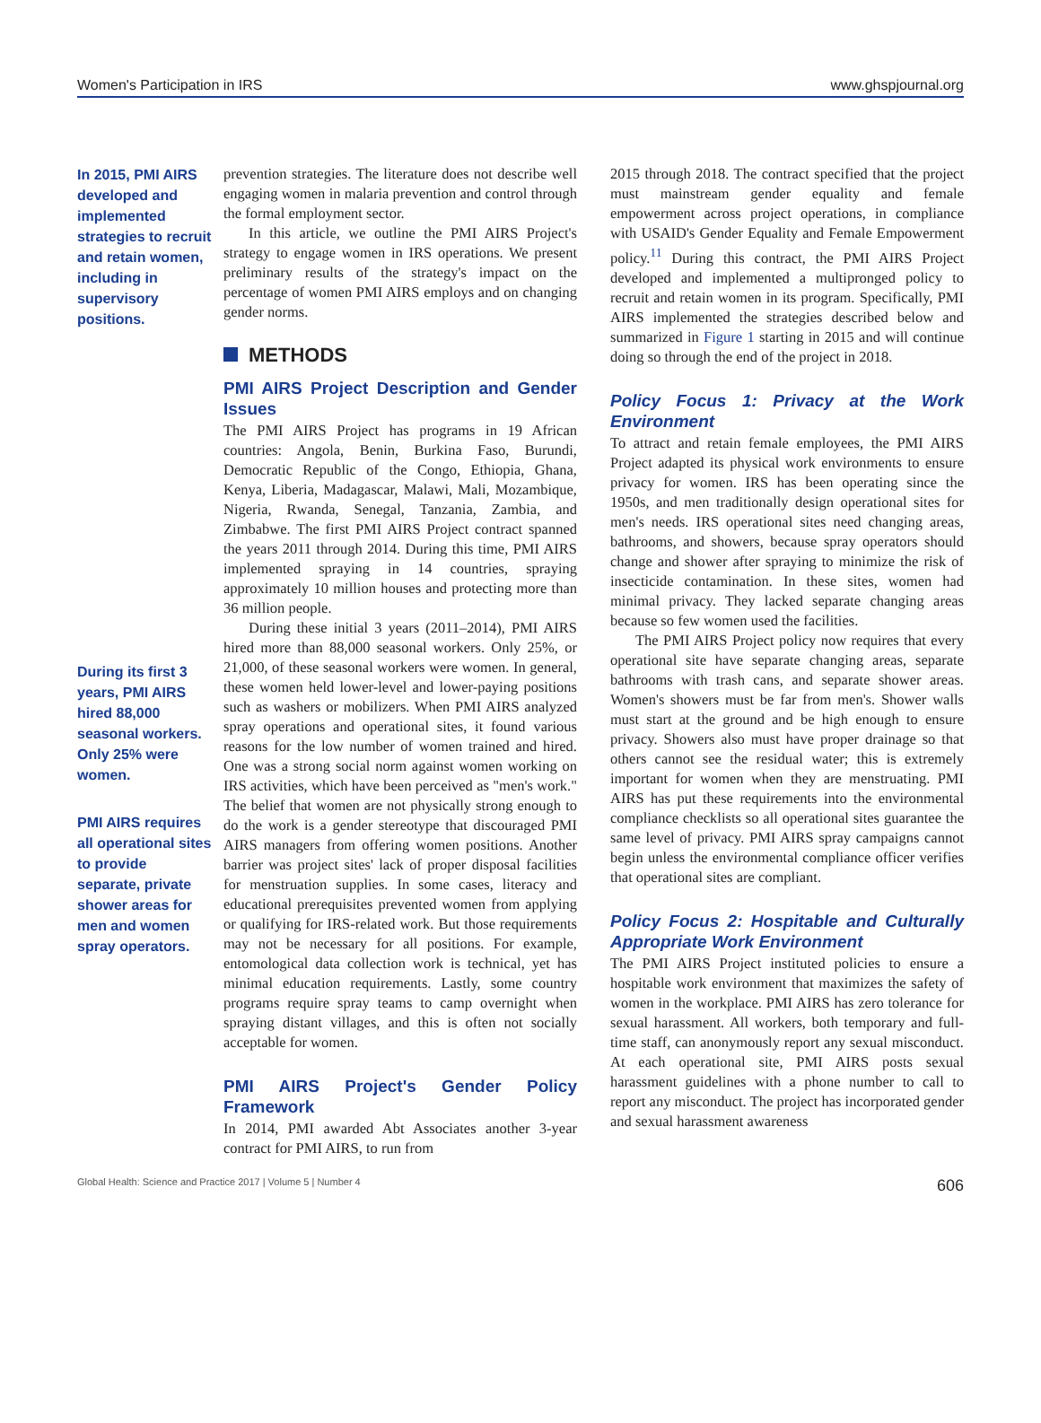Women's Participation in IRS www.ghspjournal.org
In 2015, PMI AIRS developed and implemented strategies to recruit and retain women, including in supervisory positions.
During its first 3 years, PMI AIRS hired 88,000 seasonal workers. Only 25% were women.
PMI AIRS requires all operational sites to provide separate, private shower areas for men and women spray operators.
prevention strategies. The literature does not describe well engaging women in malaria prevention and control through the formal employment sector.
In this article, we outline the PMI AIRS Project's strategy to engage women in IRS operations. We present preliminary results of the strategy's impact on the percentage of women PMI AIRS employs and on changing gender norms.
METHODS
PMI AIRS Project Description and Gender Issues
The PMI AIRS Project has programs in 19 African countries: Angola, Benin, Burkina Faso, Burundi, Democratic Republic of the Congo, Ethiopia, Ghana, Kenya, Liberia, Madagascar, Malawi, Mali, Mozambique, Nigeria, Rwanda, Senegal, Tanzania, Zambia, and Zimbabwe. The first PMI AIRS Project contract spanned the years 2011 through 2014. During this time, PMI AIRS implemented spraying in 14 countries, spraying approximately 10 million houses and protecting more than 36 million people.
During these initial 3 years (2011–2014), PMI AIRS hired more than 88,000 seasonal workers. Only 25%, or 21,000, of these seasonal workers were women. In general, these women held lower-level and lower-paying positions such as washers or mobilizers. When PMI AIRS analyzed spray operations and operational sites, it found various reasons for the low number of women trained and hired. One was a strong social norm against women working on IRS activities, which have been perceived as "men's work." The belief that women are not physically strong enough to do the work is a gender stereotype that discouraged PMI AIRS managers from offering women positions. Another barrier was project sites' lack of proper disposal facilities for menstruation supplies. In some cases, literacy and educational prerequisites prevented women from applying or qualifying for IRS-related work. But those requirements may not be necessary for all positions. For example, entomological data collection work is technical, yet has minimal education requirements. Lastly, some country programs require spray teams to camp overnight when spraying distant villages, and this is often not socially acceptable for women.
PMI AIRS Project's Gender Policy Framework
In 2014, PMI awarded Abt Associates another 3-year contract for PMI AIRS, to run from
2015 through 2018. The contract specified that the project must mainstream gender equality and female empowerment across project operations, in compliance with USAID's Gender Equality and Female Empowerment policy.<sup>11</sup> During this contract, the PMI AIRS Project developed and implemented a multipronged policy to recruit and retain women in its program. Specifically, PMI AIRS implemented the strategies described below and summarized in Figure 1 starting in 2015 and will continue doing so through the end of the project in 2018.
Policy Focus 1: Privacy at the Work Environment
To attract and retain female employees, the PMI AIRS Project adapted its physical work environments to ensure privacy for women. IRS has been operating since the 1950s, and men traditionally design operational sites for men's needs. IRS operational sites need changing areas, bathrooms, and showers, because spray operators should change and shower after spraying to minimize the risk of insecticide contamination. In these sites, women had minimal privacy. They lacked separate changing areas because so few women used the facilities.
The PMI AIRS Project policy now requires that every operational site have separate changing areas, separate bathrooms with trash cans, and separate shower areas. Women's showers must be far from men's. Shower walls must start at the ground and be high enough to ensure privacy. Showers also must have proper drainage so that others cannot see the residual water; this is extremely important for women when they are menstruating. PMI AIRS has put these requirements into the environmental compliance checklists so all operational sites guarantee the same level of privacy. PMI AIRS spray campaigns cannot begin unless the environmental compliance officer verifies that operational sites are compliant.
Policy Focus 2: Hospitable and Culturally Appropriate Work Environment
The PMI AIRS Project instituted policies to ensure a hospitable work environment that maximizes the safety of women in the workplace. PMI AIRS has zero tolerance for sexual harassment. All workers, both temporary and full-time staff, can anonymously report any sexual misconduct. At each operational site, PMI AIRS posts sexual harassment guidelines with a phone number to call to report any misconduct. The project has incorporated gender and sexual harassment awareness
Global Health: Science and Practice 2017 | Volume 5 | Number 4 606